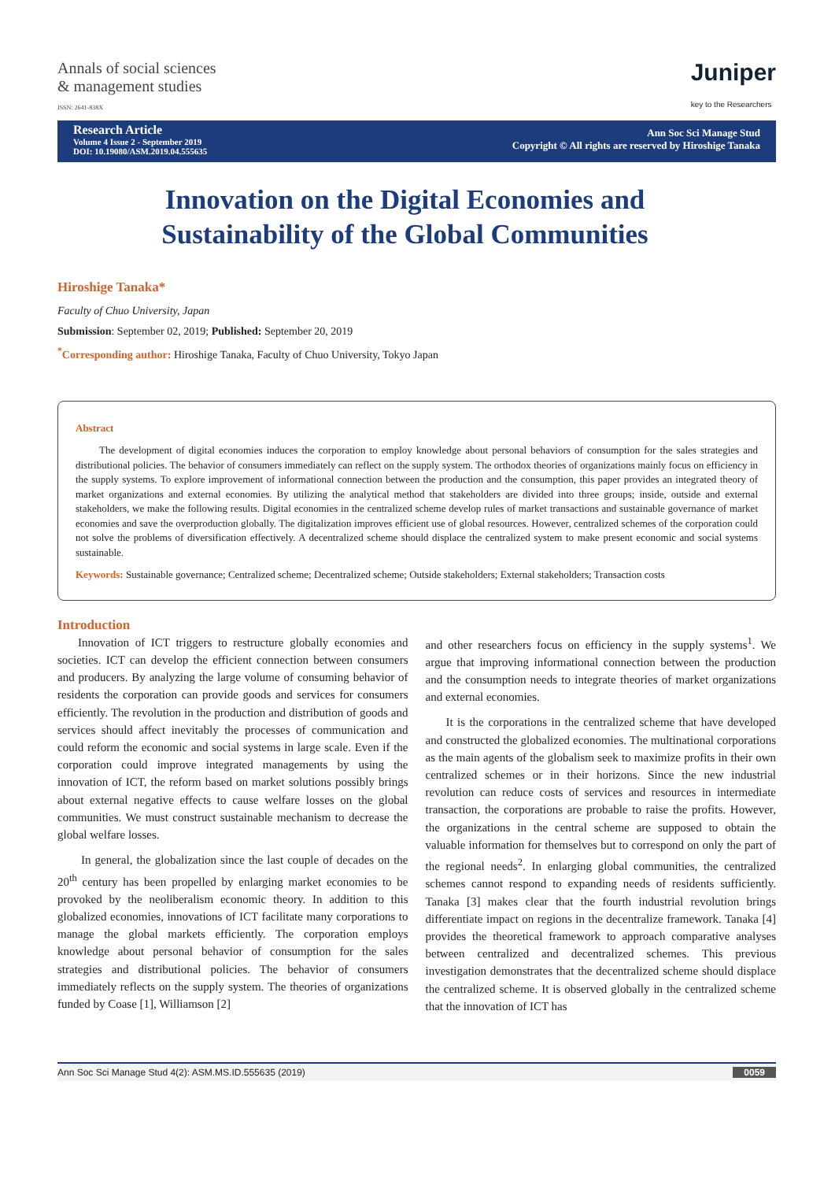Annals of social sciences
& management studies
ISSN: 2641-838X
Juniper
key to the Researchers
Research Article
Volume 4 Issue 2 - September 2019
DOI: 10.19080/ASM.2019.04.555635
Ann Soc Sci Manage Stud
Copyright © All rights are reserved by Hiroshige Tanaka
Innovation on the Digital Economies and Sustainability of the Global Communities
Hiroshige Tanaka*
Faculty of Chuo University, Japan
Submission: September 02, 2019; Published: September 20, 2019
<sup>*</sup> Corresponding author: Hiroshige Tanaka, Faculty of Chuo University, Tokyo Japan
Abstract
The development of digital economies induces the corporation to employ knowledge about personal behaviors of consumption for the sales strategies and distributional policies. The behavior of consumers immediately can reflect on the supply system. The orthodox theories of organizations mainly focus on efficiency in the supply systems. To explore improvement of informational connection between the production and the consumption, this paper provides an integrated theory of market organizations and external economies. By utilizing the analytical method that stakeholders are divided into three groups; inside, outside and external stakeholders, we make the following results. Digital economies in the centralized scheme develop rules of market transactions and sustainable governance of market economies and save the overproduction globally. The digitalization improves efficient use of global resources. However, centralized schemes of the corporation could not solve the problems of diversification effectively. A decentralized scheme should displace the centralized system to make present economic and social systems sustainable.
Keywords: Sustainable governance; Centralized scheme; Decentralized scheme; Outside stakeholders; External stakeholders; Transaction costs
Introduction
Innovation of ICT triggers to restructure globally economies and societies. ICT can develop the efficient connection between consumers and producers. By analyzing the large volume of consuming behavior of residents the corporation can provide goods and services for consumers efficiently. The revolution in the production and distribution of goods and services should affect inevitably the processes of communication and could reform the economic and social systems in large scale. Even if the corporation could improve integrated managements by using the innovation of ICT, the reform based on market solutions possibly brings about external negative effects to cause welfare losses on the global communities. We must construct sustainable mechanism to decrease the global welfare losses.
In general, the globalization since the last couple of decades on the 20<sup>th</sup> century has been propelled by enlarging market economies to be provoked by the neoliberalism economic theory. In addition to this globalized economies, innovations of ICT facilitate many corporations to manage the global markets efficiently. The corporation employs knowledge about personal behavior of consumption for the sales strategies and distributional policies. The behavior of consumers immediately reflects on the supply system. The theories of organizations funded by Coase [1], Williamson [2]
and other researchers focus on efficiency in the supply systems<sup>1</sup>. We argue that improving informational connection between the production and the consumption needs to integrate theories of market organizations and external economies.
It is the corporations in the centralized scheme that have developed and constructed the globalized economies. The multinational corporations as the main agents of the globalism seek to maximize profits in their own centralized schemes or in their horizons. Since the new industrial revolution can reduce costs of services and resources in intermediate transaction, the corporations are probable to raise the profits. However, the organizations in the central scheme are supposed to obtain the valuable information for themselves but to correspond on only the part of the regional needs<sup>2</sup>. In enlarging global communities, the centralized schemes cannot respond to expanding needs of residents sufficiently. Tanaka [3] makes clear that the fourth industrial revolution brings differentiate impact on regions in the decentralize framework. Tanaka [4] provides the theoretical framework to approach comparative analyses between centralized and decentralized schemes. This previous investigation demonstrates that the decentralized scheme should displace the centralized scheme. It is observed globally in the centralized scheme that the innovation of ICT has
Ann Soc Sci Manage Stud 4(2): ASM.MS.ID.555635 (2019) 0059